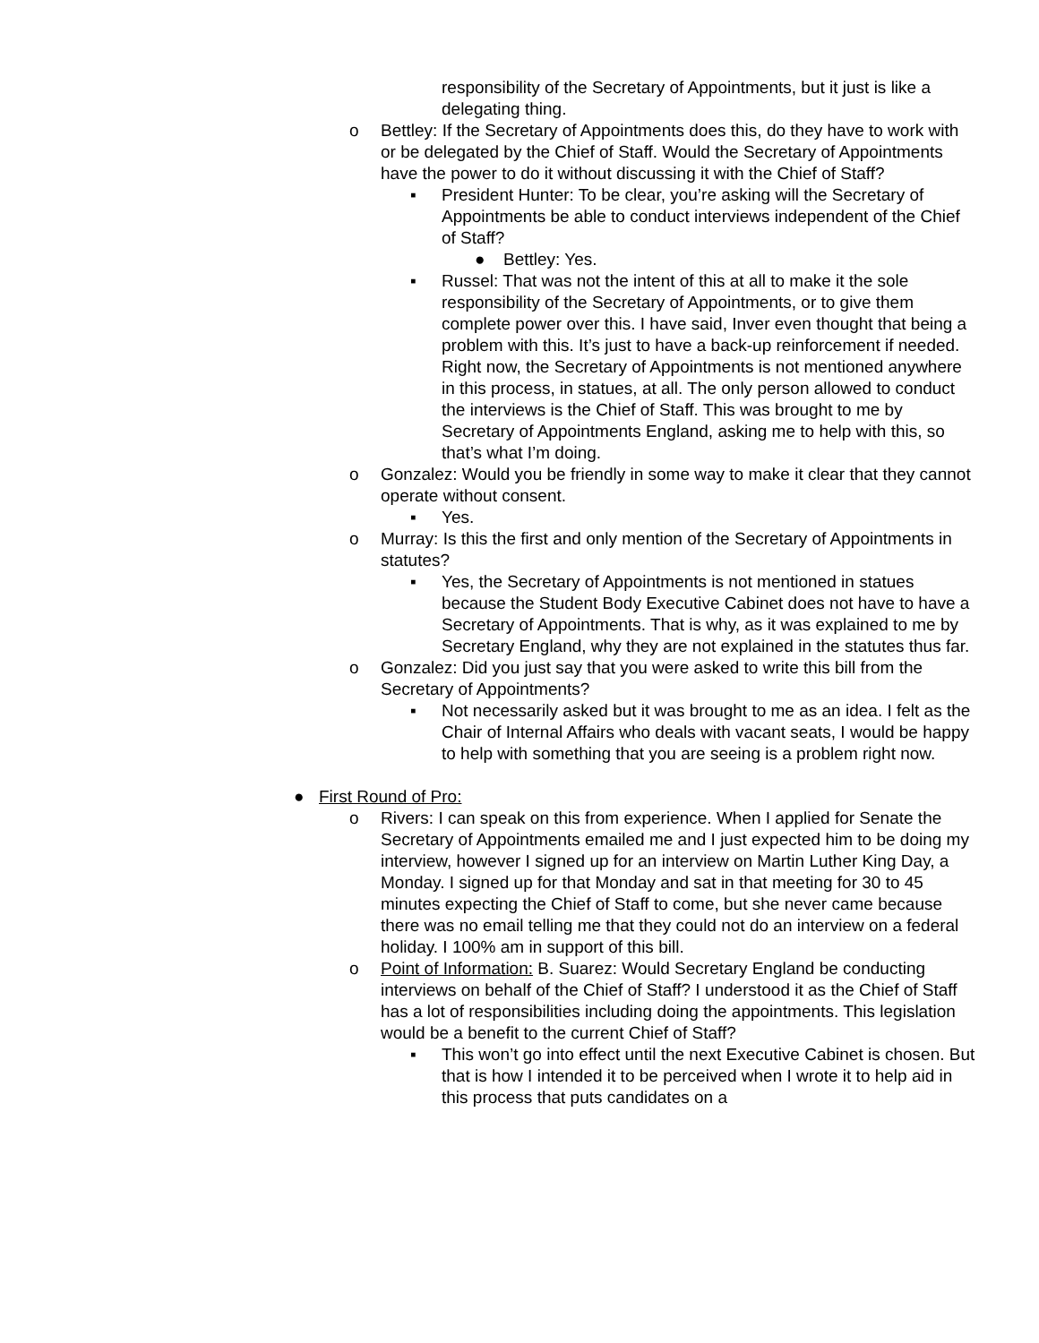responsibility of the Secretary of Appointments, but it just is like a delegating thing.
o Bettley: If the Secretary of Appointments does this, do they have to work with or be delegated by the Chief of Staff. Would the Secretary of Appointments have the power to do it without discussing it with the Chief of Staff?
▪ President Hunter: To be clear, you’re asking will the Secretary of Appointments be able to conduct interviews independent of the Chief of Staff?
● Bettley: Yes.
▪ Russel: That was not the intent of this at all to make it the sole responsibility of the Secretary of Appointments, or to give them complete power over this. I have said, Inver even thought that being a problem with this. It’s just to have a back-up reinforcement if needed. Right now, the Secretary of Appointments is not mentioned anywhere in this process, in statues, at all. The only person allowed to conduct the interviews is the Chief of Staff. This was brought to me by Secretary of Appointments England, asking me to help with this, so that’s what I’m doing.
o Gonzalez: Would you be friendly in some way to make it clear that they cannot operate without consent.
▪ Yes.
o Murray: Is this the first and only mention of the Secretary of Appointments in statutes?
▪ Yes, the Secretary of Appointments is not mentioned in statues because the Student Body Executive Cabinet does not have to have a Secretary of Appointments. That is why, as it was explained to me by Secretary England, why they are not explained in the statutes thus far.
o Gonzalez: Did you just say that you were asked to write this bill from the Secretary of Appointments?
▪ Not necessarily asked but it was brought to me as an idea. I felt as the Chair of Internal Affairs who deals with vacant seats, I would be happy to help with something that you are seeing is a problem right now.
● First Round of Pro:
o Rivers: I can speak on this from experience. When I applied for Senate the Secretary of Appointments emailed me and I just expected him to be doing my interview, however I signed up for an interview on Martin Luther King Day, a Monday. I signed up for that Monday and sat in that meeting for 30 to 45 minutes expecting the Chief of Staff to come, but she never came because there was no email telling me that they could not do an interview on a federal holiday. I 100% am in support of this bill.
o Point of Information: B. Suarez: Would Secretary England be conducting interviews on behalf of the Chief of Staff? I understood it as the Chief of Staff has a lot of responsibilities including doing the appointments. This legislation would be a benefit to the current Chief of Staff?
▪ This won’t go into effect until the next Executive Cabinet is chosen. But that is how I intended it to be perceived when I wrote it to help aid in this process that puts candidates on a